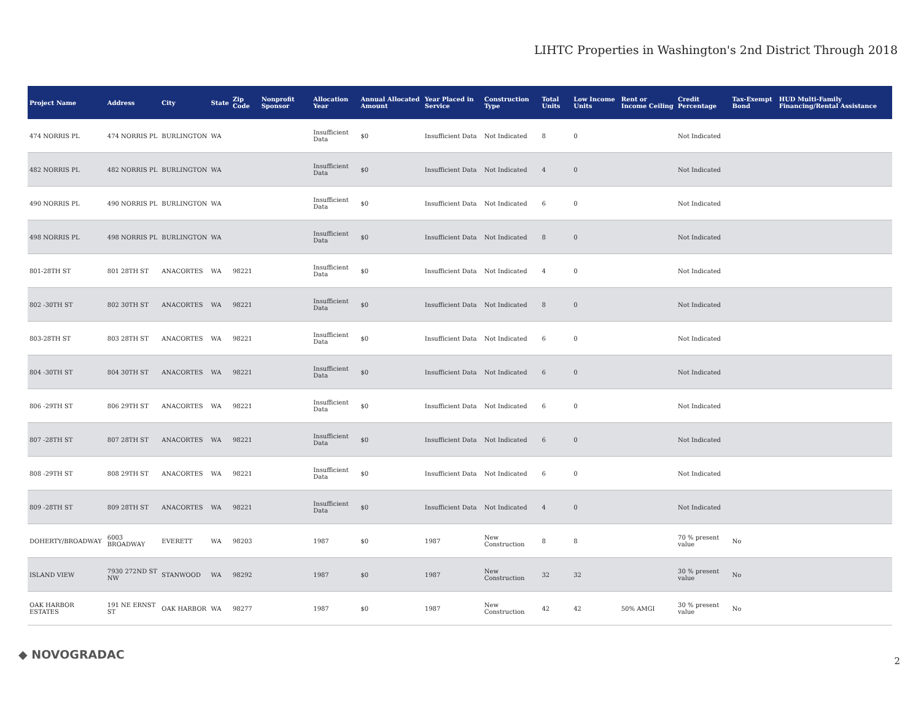LIHTC Properties in Washington's 2nd District Through 2018
| Project Name | Address | City | State | Zip Code | Nonprofit Sponsor | Allocation Year | Annual Allocated Amount | Year Placed in Service | Construction Type | Total Units | Low Income Units | Rent or Income Ceiling | Credit Percentage | Tax-Exempt Bond | HUD Multi-Family Financing/Rental Assistance |
| --- | --- | --- | --- | --- | --- | --- | --- | --- | --- | --- | --- | --- | --- | --- | --- |
| 474 NORRIS PL | 474 NORRIS PL | BURLINGTON | WA | | | Insufficient Data | $0 | Insufficient Data | Not Indicated | 8 | 0 | | Not Indicated | | |
| 482 NORRIS PL | 482 NORRIS PL | BURLINGTON | WA | | | Insufficient Data | $0 | Insufficient Data | Not Indicated | 4 | 0 | | Not Indicated | | |
| 490 NORRIS PL | 490 NORRIS PL | BURLINGTON | WA | | | Insufficient Data | $0 | Insufficient Data | Not Indicated | 6 | 0 | | Not Indicated | | |
| 498 NORRIS PL | 498 NORRIS PL | BURLINGTON | WA | | | Insufficient Data | $0 | Insufficient Data | Not Indicated | 8 | 0 | | Not Indicated | | |
| 801-28TH ST | 801 28TH ST | ANACORTES | WA | 98221 | | Insufficient Data | $0 | Insufficient Data | Not Indicated | 4 | 0 | | Not Indicated | | |
| 802 -30TH ST | 802 30TH ST | ANACORTES | WA | 98221 | | Insufficient Data | $0 | Insufficient Data | Not Indicated | 8 | 0 | | Not Indicated | | |
| 803-28TH ST | 803 28TH ST | ANACORTES | WA | 98221 | | Insufficient Data | $0 | Insufficient Data | Not Indicated | 6 | 0 | | Not Indicated | | |
| 804 -30TH ST | 804 30TH ST | ANACORTES | WA | 98221 | | Insufficient Data | $0 | Insufficient Data | Not Indicated | 6 | 0 | | Not Indicated | | |
| 806 -29TH ST | 806 29TH ST | ANACORTES | WA | 98221 | | Insufficient Data | $0 | Insufficient Data | Not Indicated | 6 | 0 | | Not Indicated | | |
| 807 -28TH ST | 807 28TH ST | ANACORTES | WA | 98221 | | Insufficient Data | $0 | Insufficient Data | Not Indicated | 6 | 0 | | Not Indicated | | |
| 808 -29TH ST | 808 29TH ST | ANACORTES | WA | 98221 | | Insufficient Data | $0 | Insufficient Data | Not Indicated | 6 | 0 | | Not Indicated | | |
| 809 -28TH ST | 809 28TH ST | ANACORTES | WA | 98221 | | Insufficient Data | $0 | Insufficient Data | Not Indicated | 4 | 0 | | Not Indicated | | |
| DOHERTY/BROADWAY | 6003 BROADWAY | EVERETT | WA | 98203 | | 1987 | $0 | 1987 | New Construction | 8 | 8 | | 70 % present value | No | |
| ISLAND VIEW | 7930 272ND ST NW | STANWOOD | WA | 98292 | | 1987 | $0 | 1987 | New Construction | 32 | 32 | | 30 % present value | No | |
| OAK HARBOR ESTATES | 191 NE ERNST ST | OAK HARBOR | WA | 98277 | | 1987 | $0 | 1987 | New Construction | 42 | 42 | 50% AMGI | 30 % present value | No | |
◆ NOVOGRADAC 2